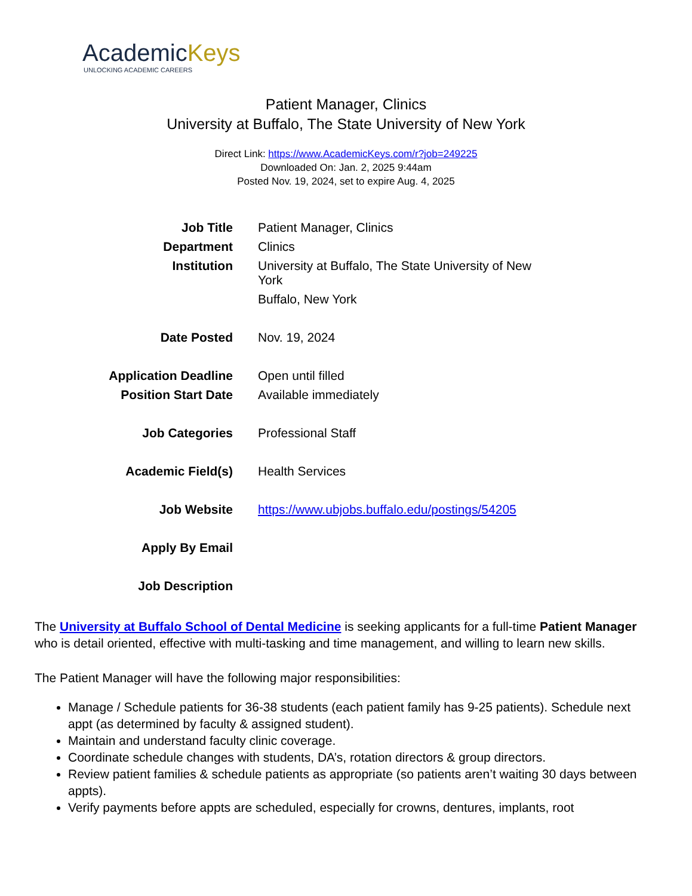AcademicKeys
UNLOCKING ACADEMIC CAREERS
Patient Manager, Clinics
University at Buffalo, The State University of New York
Direct Link: https://www.AcademicKeys.com/r?job=249225
Downloaded On: Jan. 2, 2025 9:44am
Posted Nov. 19, 2024, set to expire Aug. 4, 2025
| Job Title | Patient Manager, Clinics |
| Department | Clinics |
| Institution | University at Buffalo, The State University of New York Buffalo, New York |
| Date Posted | Nov. 19, 2024 |
| Application Deadline | Open until filled |
| Position Start Date | Available immediately |
| Job Categories | Professional Staff |
| Academic Field(s) | Health Services |
| Job Website | https://www.ubjobs.buffalo.edu/postings/54205 |
| Apply By Email | |
| Job Description | |
The University at Buffalo School of Dental Medicine is seeking applicants for a full-time Patient Manager who is detail oriented, effective with multi-tasking and time management, and willing to learn new skills.
The Patient Manager will have the following major responsibilities:
Manage / Schedule patients for 36-38 students (each patient family has 9-25 patients). Schedule next appt (as determined by faculty & assigned student).
Maintain and understand faculty clinic coverage.
Coordinate schedule changes with students, DA’s, rotation directors & group directors.
Review patient families & schedule patients as appropriate (so patients aren’t waiting 30 days between appts).
Verify payments before appts are scheduled, especially for crowns, dentures, implants, root